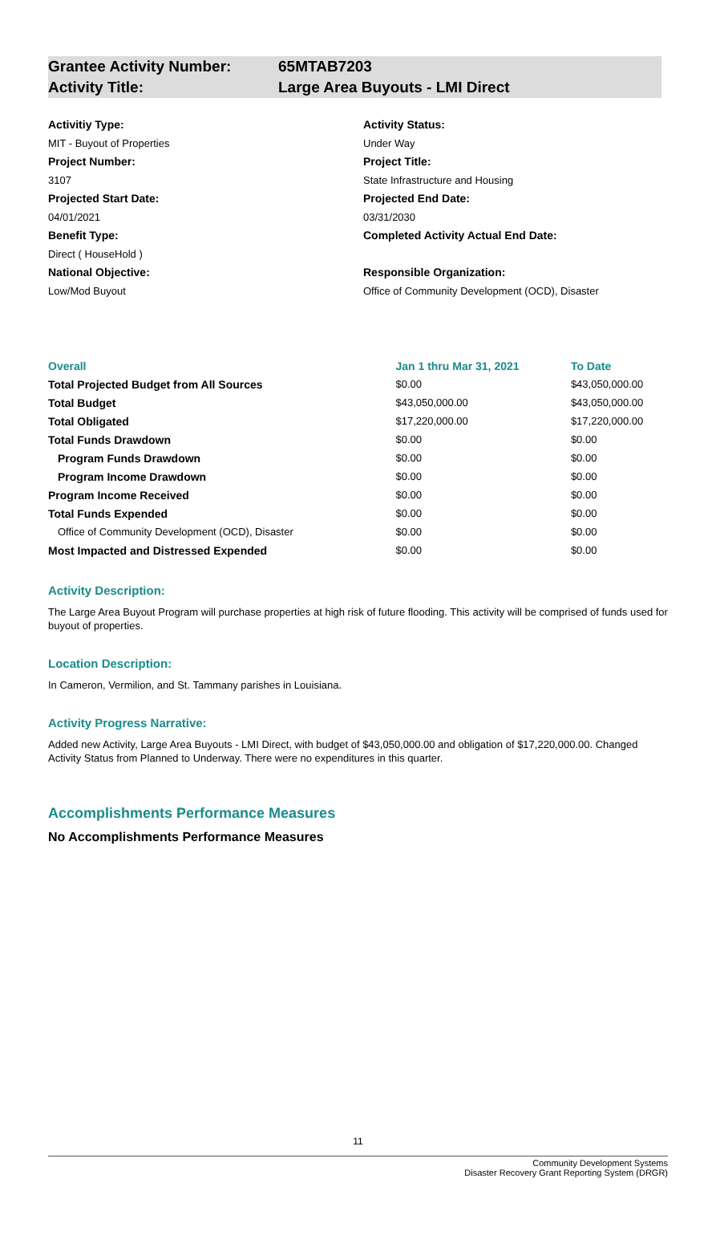Grantee Activity Number: 65MTAB7203
Activity Title: Large Area Buyouts - LMI Direct
Activitiy Type:
MIT - Buyout of Properties
Project Number:
3107
Projected Start Date:
04/01/2021
Benefit Type:
Direct ( HouseHold )
National Objective:
Low/Mod Buyout
Activity Status:
Under Way
Project Title:
State Infrastructure and Housing
Projected End Date:
03/31/2030
Completed Activity Actual End Date:
Responsible Organization:
Office of Community Development (OCD), Disaster
| Overall | Jan 1 thru Mar 31, 2021 | To Date |
| --- | --- | --- |
| Total Projected Budget from All Sources | $0.00 | $43,050,000.00 |
| Total Budget | $43,050,000.00 | $43,050,000.00 |
| Total Obligated | $17,220,000.00 | $17,220,000.00 |
| Total Funds Drawdown | $0.00 | $0.00 |
| Program Funds Drawdown | $0.00 | $0.00 |
| Program Income Drawdown | $0.00 | $0.00 |
| Program Income Received | $0.00 | $0.00 |
| Total Funds Expended | $0.00 | $0.00 |
| Office of Community Development (OCD), Disaster | $0.00 | $0.00 |
| Most Impacted and Distressed Expended | $0.00 | $0.00 |
Activity Description:
The Large Area Buyout Program will purchase properties at high risk of future flooding. This activity will be comprised of funds used for buyout of properties.
Location Description:
In Cameron, Vermilion, and St. Tammany parishes in Louisiana.
Activity Progress Narrative:
Added new Activity, Large Area Buyouts - LMI Direct, with budget of $43,050,000.00 and obligation of $17,220,000.00. Changed Activity Status from Planned to Underway. There were no expenditures in this quarter.
Accomplishments Performance Measures
No Accomplishments Performance Measures
11
Community Development Systems
Disaster Recovery Grant Reporting System (DRGR)